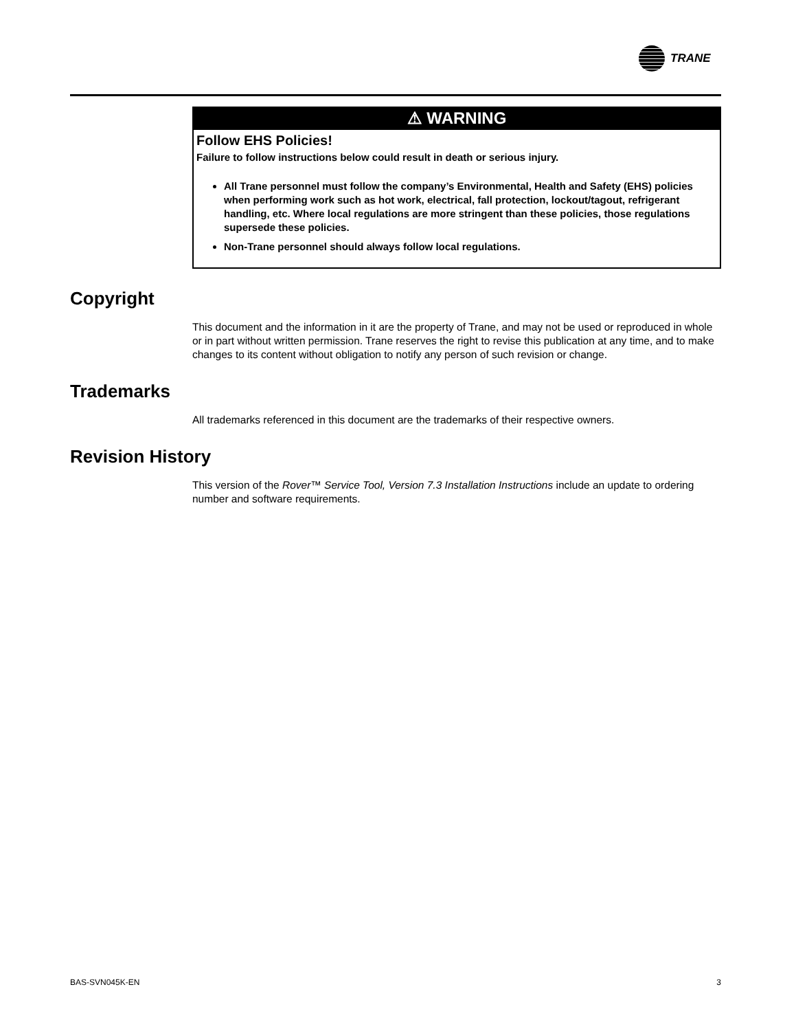TRANE
⚠ WARNING
Follow EHS Policies!
Failure to follow instructions below could result in death or serious injury.
All Trane personnel must follow the company’s Environmental, Health and Safety (EHS) policies when performing work such as hot work, electrical, fall protection, lockout/tagout, refrigerant handling, etc. Where local regulations are more stringent than these policies, those regulations supersede these policies.
Non-Trane personnel should always follow local regulations.
Copyright
This document and the information in it are the property of Trane, and may not be used or reproduced in whole or in part without written permission. Trane reserves the right to revise this publication at any time, and to make changes to its content without obligation to notify any person of such revision or change.
Trademarks
All trademarks referenced in this document are the trademarks of their respective owners.
Revision History
This version of the Rover™ Service Tool, Version 7.3 Installation Instructions include an update to ordering number and software requirements.
BAS-SVN045K-EN 3